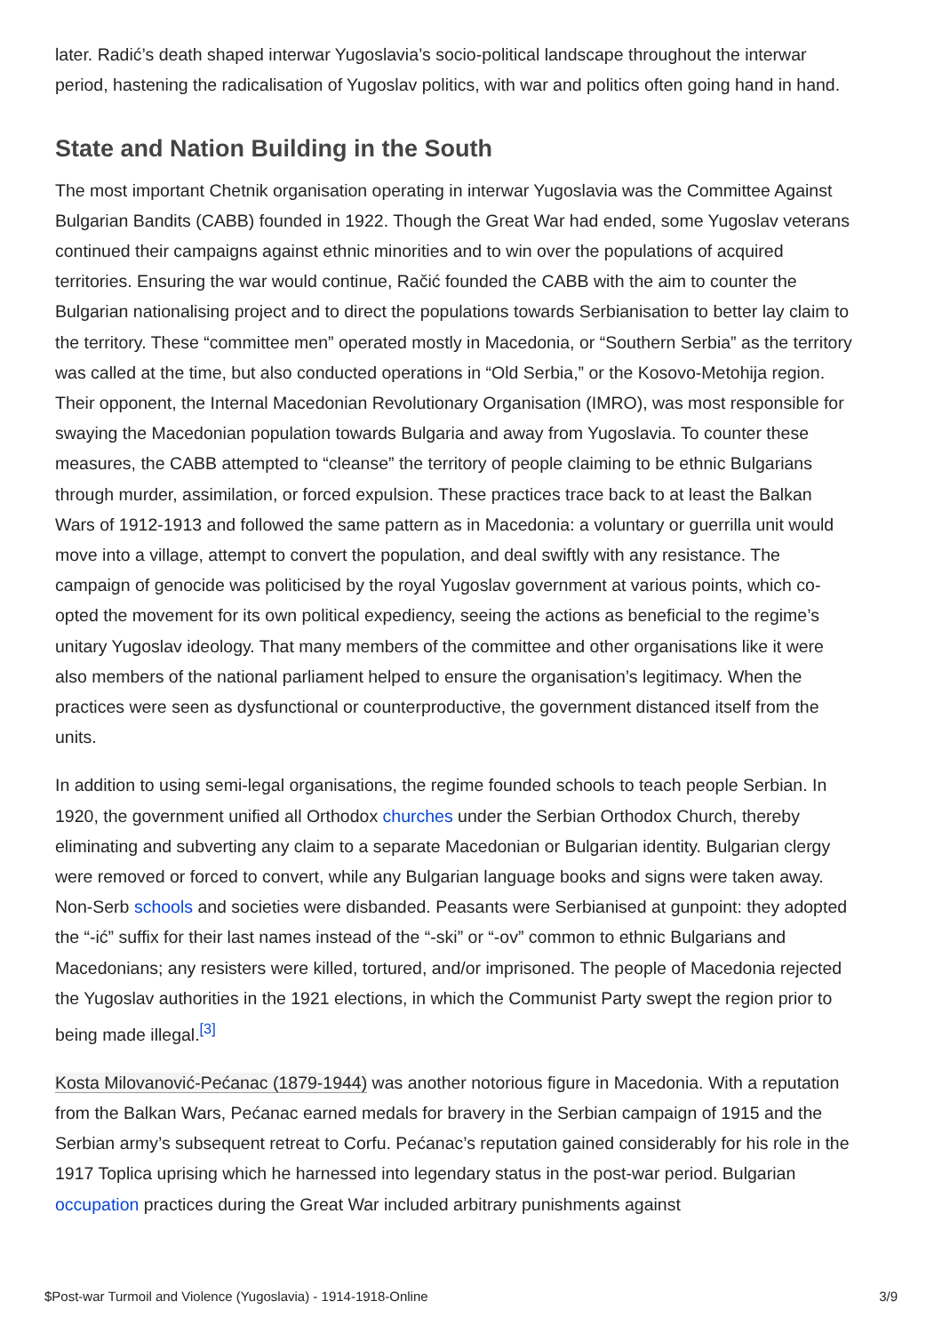later. Radić’s death shaped interwar Yugoslavia’s socio-political landscape throughout the interwar period, hastening the radicalisation of Yugoslav politics, with war and politics often going hand in hand.
State and Nation Building in the South
The most important Chetnik organisation operating in interwar Yugoslavia was the Committee Against Bulgarian Bandits (CABB) founded in 1922. Though the Great War had ended, some Yugoslav veterans continued their campaigns against ethnic minorities and to win over the populations of acquired territories. Ensuring the war would continue, Račić founded the CABB with the aim to counter the Bulgarian nationalising project and to direct the populations towards Serbianisation to better lay claim to the territory. These “committee men” operated mostly in Macedonia, or “Southern Serbia” as the territory was called at the time, but also conducted operations in “Old Serbia,” or the Kosovo-Metohija region. Their opponent, the Internal Macedonian Revolutionary Organisation (IMRO), was most responsible for swaying the Macedonian population towards Bulgaria and away from Yugoslavia. To counter these measures, the CABB attempted to “cleanse” the territory of people claiming to be ethnic Bulgarians through murder, assimilation, or forced expulsion. These practices trace back to at least the Balkan Wars of 1912-1913 and followed the same pattern as in Macedonia: a voluntary or guerrilla unit would move into a village, attempt to convert the population, and deal swiftly with any resistance. The campaign of genocide was politicised by the royal Yugoslav government at various points, which co-opted the movement for its own political expediency, seeing the actions as beneficial to the regime’s unitary Yugoslav ideology. That many members of the committee and other organisations like it were also members of the national parliament helped to ensure the organisation’s legitimacy. When the practices were seen as dysfunctional or counterproductive, the government distanced itself from the units.
In addition to using semi-legal organisations, the regime founded schools to teach people Serbian. In 1920, the government unified all Orthodox churches under the Serbian Orthodox Church, thereby eliminating and subverting any claim to a separate Macedonian or Bulgarian identity. Bulgarian clergy were removed or forced to convert, while any Bulgarian language books and signs were taken away. Non-Serb schools and societies were disbanded. Peasants were Serbianised at gunpoint: they adopted the “-ić” suffix for their last names instead of the “-ski” or “-ov” common to ethnic Bulgarians and Macedonians; any resisters were killed, tortured, and/or imprisoned. The people of Macedonia rejected the Yugoslav authorities in the 1921 elections, in which the Communist Party swept the region prior to being made illegal.<sup>[3]</sup>
Kosta Milovanović-Pećanac (1879-1944) was another notorious figure in Macedonia. With a reputation from the Balkan Wars, Pećanac earned medals for bravery in the Serbian campaign of 1915 and the Serbian army’s subsequent retreat to Corfu. Pećanac’s reputation gained considerably for his role in the 1917 Toplica uprising which he harnessed into legendary status in the post-war period. Bulgarian occupation practices during the Great War included arbitrary punishments against
$Post-war Turmoil and Violence (Yugoslavia) - 1914-1918-Online 3/9